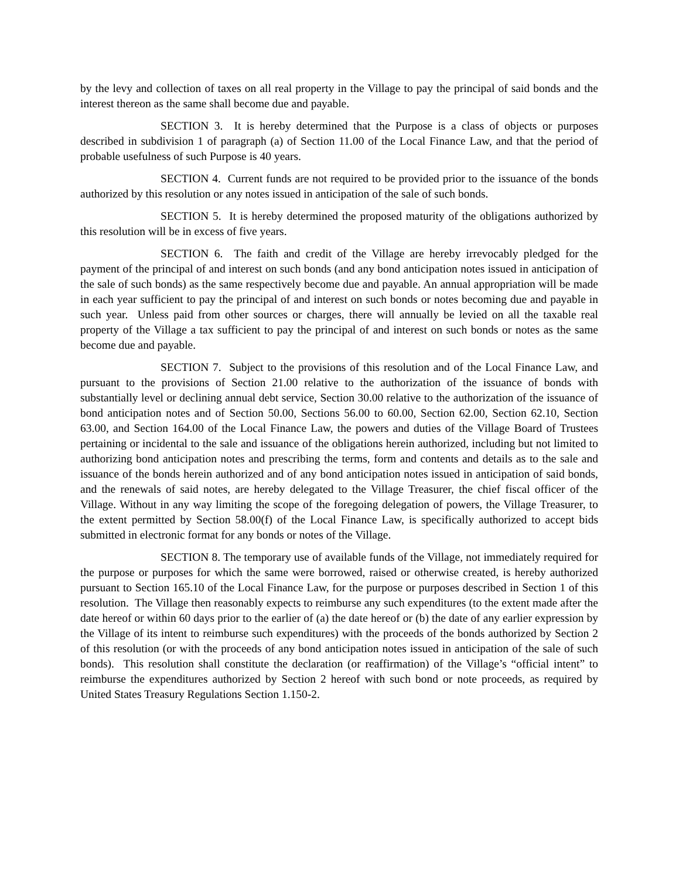by the levy and collection of taxes on all real property in the Village to pay the principal of said bonds and the interest thereon as the same shall become due and payable.
SECTION 3. It is hereby determined that the Purpose is a class of objects or purposes described in subdivision 1 of paragraph (a) of Section 11.00 of the Local Finance Law, and that the period of probable usefulness of such Purpose is 40 years.
SECTION 4. Current funds are not required to be provided prior to the issuance of the bonds authorized by this resolution or any notes issued in anticipation of the sale of such bonds.
SECTION 5. It is hereby determined the proposed maturity of the obligations authorized by this resolution will be in excess of five years.
SECTION 6. The faith and credit of the Village are hereby irrevocably pledged for the payment of the principal of and interest on such bonds (and any bond anticipation notes issued in anticipation of the sale of such bonds) as the same respectively become due and payable. An annual appropriation will be made in each year sufficient to pay the principal of and interest on such bonds or notes becoming due and payable in such year. Unless paid from other sources or charges, there will annually be levied on all the taxable real property of the Village a tax sufficient to pay the principal of and interest on such bonds or notes as the same become due and payable.
SECTION 7. Subject to the provisions of this resolution and of the Local Finance Law, and pursuant to the provisions of Section 21.00 relative to the authorization of the issuance of bonds with substantially level or declining annual debt service, Section 30.00 relative to the authorization of the issuance of bond anticipation notes and of Section 50.00, Sections 56.00 to 60.00, Section 62.00, Section 62.10, Section 63.00, and Section 164.00 of the Local Finance Law, the powers and duties of the Village Board of Trustees pertaining or incidental to the sale and issuance of the obligations herein authorized, including but not limited to authorizing bond anticipation notes and prescribing the terms, form and contents and details as to the sale and issuance of the bonds herein authorized and of any bond anticipation notes issued in anticipation of said bonds, and the renewals of said notes, are hereby delegated to the Village Treasurer, the chief fiscal officer of the Village. Without in any way limiting the scope of the foregoing delegation of powers, the Village Treasurer, to the extent permitted by Section 58.00(f) of the Local Finance Law, is specifically authorized to accept bids submitted in electronic format for any bonds or notes of the Village.
SECTION 8. The temporary use of available funds of the Village, not immediately required for the purpose or purposes for which the same were borrowed, raised or otherwise created, is hereby authorized pursuant to Section 165.10 of the Local Finance Law, for the purpose or purposes described in Section 1 of this resolution. The Village then reasonably expects to reimburse any such expenditures (to the extent made after the date hereof or within 60 days prior to the earlier of (a) the date hereof or (b) the date of any earlier expression by the Village of its intent to reimburse such expenditures) with the proceeds of the bonds authorized by Section 2 of this resolution (or with the proceeds of any bond anticipation notes issued in anticipation of the sale of such bonds). This resolution shall constitute the declaration (or reaffirmation) of the Village’s “official intent” to reimburse the expenditures authorized by Section 2 hereof with such bond or note proceeds, as required by United States Treasury Regulations Section 1.150-2.